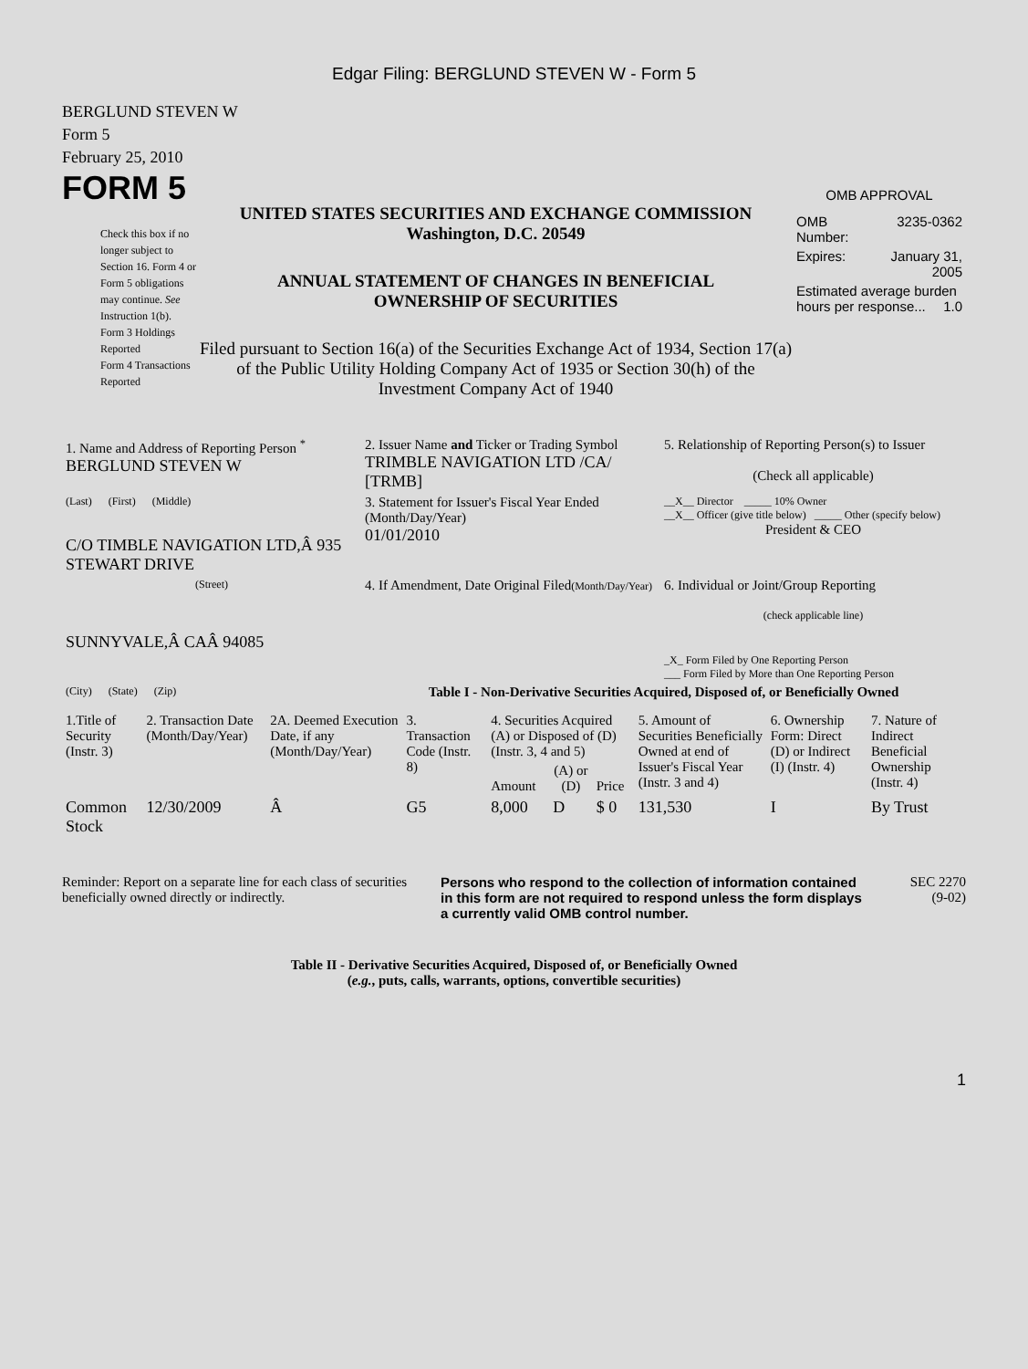Edgar Filing: BERGLUND STEVEN W - Form 5
BERGLUND STEVEN W
Form 5
February 25, 2010
FORM 5
Check this box if no longer subject to Section 16. Form 4 or Form 5 obligations may continue. See Instruction 1(b).
Form 3 Holdings Reported
Form 4 Transactions Reported
UNITED STATES SECURITIES AND EXCHANGE COMMISSION
Washington, D.C. 20549
ANNUAL STATEMENT OF CHANGES IN BENEFICIAL
OWNERSHIP OF SECURITIES
Filed pursuant to Section 16(a) of the Securities Exchange Act of 1934, Section 17(a) of the Public Utility Holding Company Act of 1935 or Section 30(h) of the Investment Company Act of 1940
OMB APPROVAL
| OMB Number: | 3235-0362 |
| Expires: | January 31, 2005 |
| Estimated average burden hours per response... 1.0 | |
| 1. Name and Address of Reporting Person <sup>*</sup> BERGLUND STEVEN W | 2. Issuer Name and Ticker or Trading Symbol TRIMBLE NAVIGATION LTD /CA/ [TRMB] | 5. Relationship of Reporting Person(s) to Issuer (Check all applicable) |
| (Last) (First) (Middle) C/O TIMBLE NAVIGATION LTD,Â 935 STEWART DRIVE | 3. Statement for Issuer's Fiscal Year Ended (Month/Day/Year) 01/01/2010 | __X__ Director _____ 10% Owner __X__ Officer (give title below) _____ Other (specify below) President & CEO |
| (Street) SUNNYVALE,Â CAÂ 94085 | 4. If Amendment, Date Original Filed (Month/Day/Year) | 6. Individual or Joint/Group Reporting (check applicable line) _X_ Form Filed by One Reporting Person ___ Form Filed by More than One Reporting Person |
| (City) (State) (Zip) | Table I - Non-Derivative Securities Acquired, Disposed of, or Beneficially Owned | |
| 1.Title of Security (Instr. 3) | 2. Transaction Date (Month/Day/Year) | 2A. Deemed Execution Date, if any (Month/Day/Year) | 3. Transaction Code (Instr. 8) | 4. Securities Acquired (A) or Disposed of (D) (Instr. 3, 4 and 5) | | | 5. Amount of Securities Beneficially Owned at end of Issuer's Fiscal Year (Instr. 3 and 4) | 6. Ownership Form: Direct (D) or Indirect (I) (Instr. 4) | 7. Nature of Indirect Beneficial Ownership (Instr. 4) |
| --- | --- | --- | --- | --- | --- | --- | --- | --- | --- |
| | | | | Amount | (A) or (D) | Price | | | |
| Common Stock | 12/30/2009 | Â | G5 | 8,000 | D | $ 0 | 131,530 | I | By Trust |
Reminder: Report on a separate line for each class of securities beneficially owned directly or indirectly.
Persons who respond to the collection of information contained in this form are not required to respond unless the form displays a currently valid OMB control number.
SEC 2270
(9-02)
Table II - Derivative Securities Acquired, Disposed of, or Beneficially Owned
(e.g., puts, calls, warrants, options, convertible securities)
1